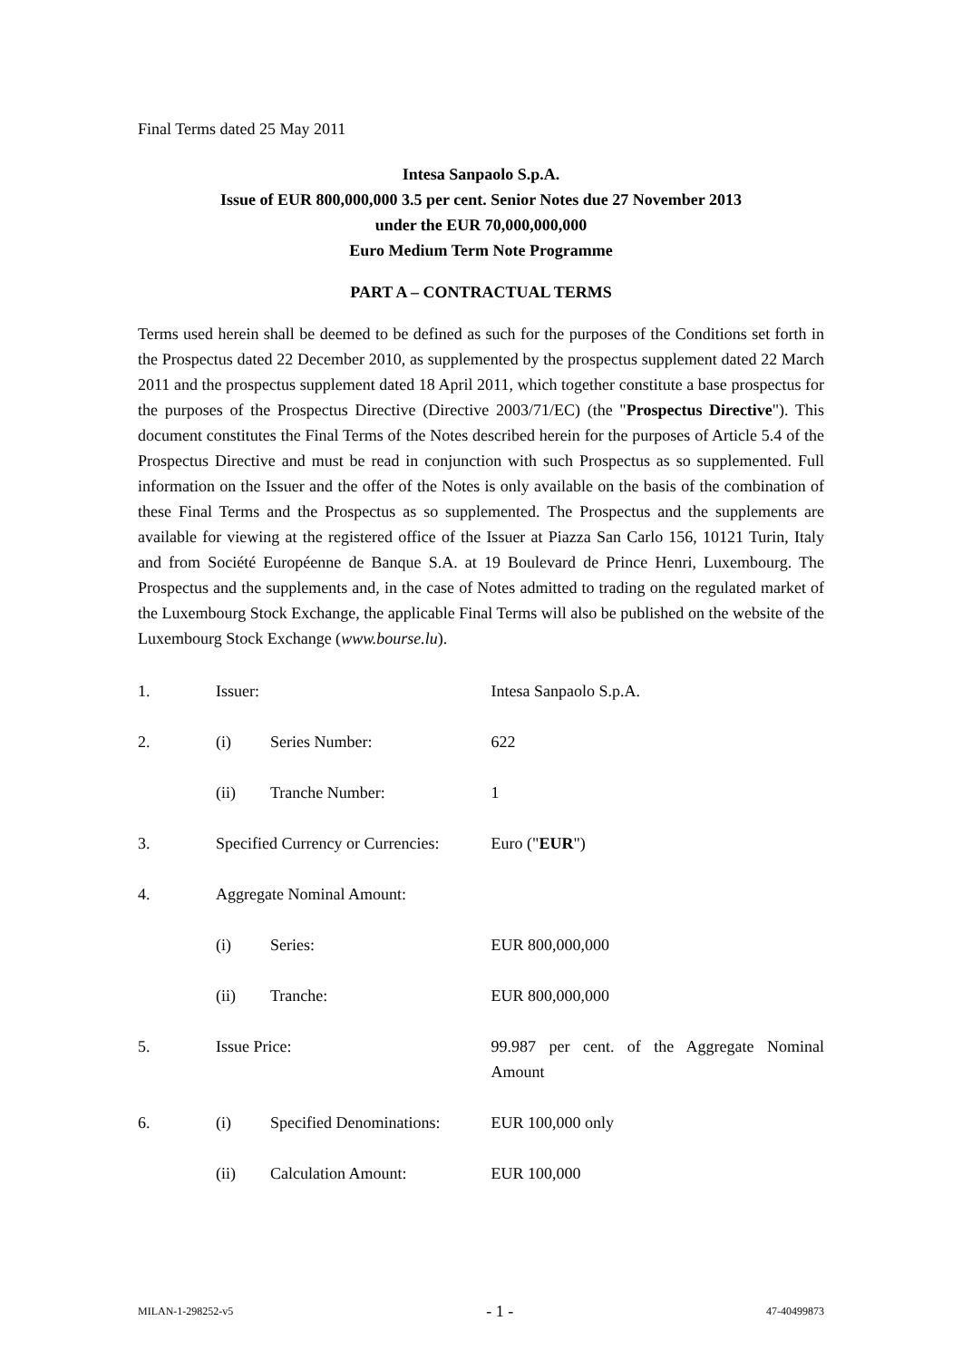Final Terms dated 25 May 2011
Intesa Sanpaolo S.p.A.
Issue of EUR 800,000,000 3.5 per cent. Senior Notes due 27 November 2013
under the EUR 70,000,000,000
Euro Medium Term Note Programme
PART A – CONTRACTUAL TERMS
Terms used herein shall be deemed to be defined as such for the purposes of the Conditions set forth in the Prospectus dated 22 December 2010, as supplemented by the prospectus supplement dated 22 March 2011 and the prospectus supplement dated 18 April 2011, which together constitute a base prospectus for the purposes of the Prospectus Directive (Directive 2003/71/EC) (the "Prospectus Directive"). This document constitutes the Final Terms of the Notes described herein for the purposes of Article 5.4 of the Prospectus Directive and must be read in conjunction with such Prospectus as so supplemented. Full information on the Issuer and the offer of the Notes is only available on the basis of the combination of these Final Terms and the Prospectus as so supplemented. The Prospectus and the supplements are available for viewing at the registered office of the Issuer at Piazza San Carlo 156, 10121 Turin, Italy and from Société Européenne de Banque S.A. at 19 Boulevard de Prince Henri, Luxembourg. The Prospectus and the supplements and, in the case of Notes admitted to trading on the regulated market of the Luxembourg Stock Exchange, the applicable Final Terms will also be published on the website of the Luxembourg Stock Exchange (www.bourse.lu).
| 1. | Issuer: | | Intesa Sanpaolo S.p.A. |
| 2. | (i) | Series Number: | 622 |
| | (ii) | Tranche Number: | 1 |
| 3. | Specified Currency or Currencies: | | Euro (" EUR ") |
| 4. | Aggregate Nominal Amount: | | |
| | (i) | Series: | EUR 800,000,000 |
| | (ii) | Tranche: | EUR 800,000,000 |
| 5. | Issue Price: | | 99.987 per cent. of the Aggregate Nominal Amount |
| 6. | (i) | Specified Denominations: | EUR 100,000 only |
| | (ii) | Calculation Amount: | EUR 100,000 |
MILAN-1-298252-v5 - 1 - 47-40499873